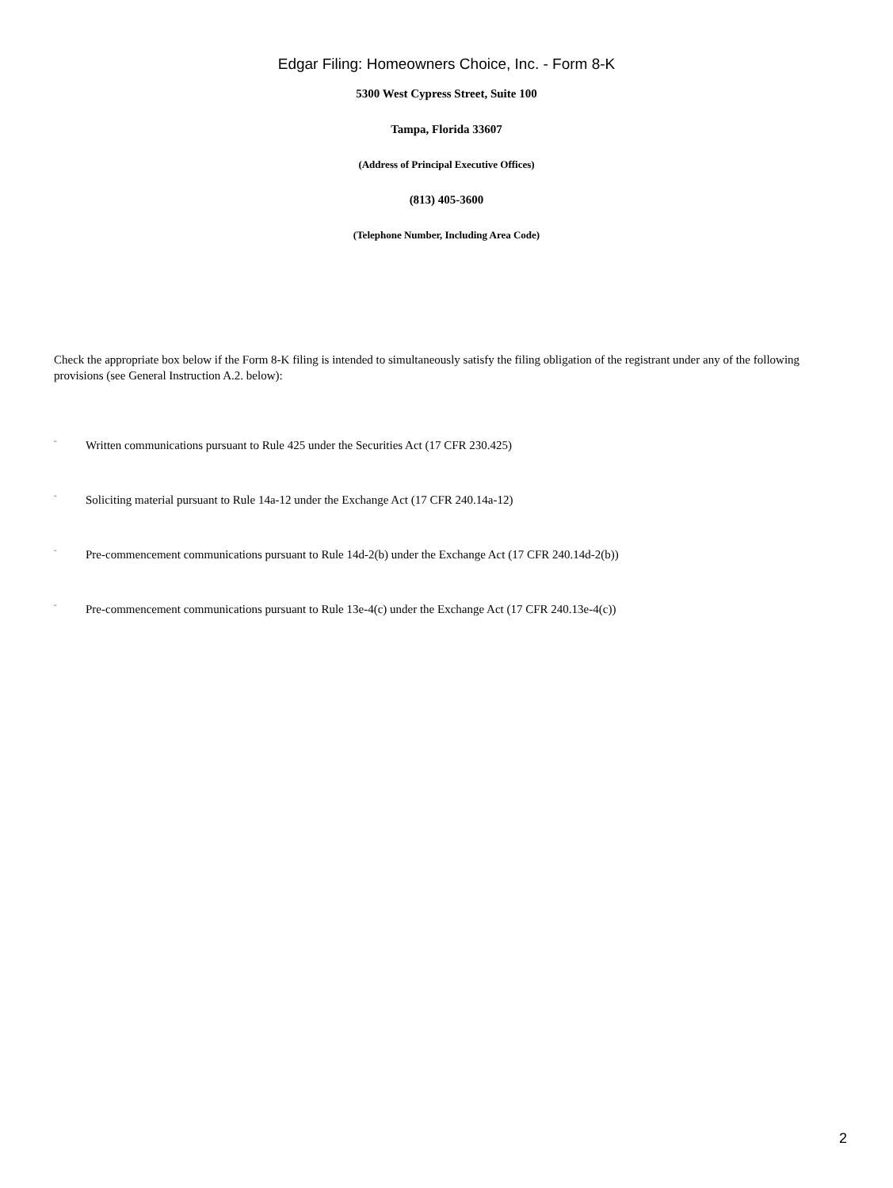Edgar Filing: Homeowners Choice, Inc. - Form 8-K
5300 West Cypress Street, Suite 100
Tampa, Florida 33607
(Address of Principal Executive Offices)
(813) 405-3600
(Telephone Number, Including Area Code)
Check the appropriate box below if the Form 8-K filing is intended to simultaneously satisfy the filing obligation of the registrant under any of the following provisions (see General Instruction A.2. below):
¨ Written communications pursuant to Rule 425 under the Securities Act (17 CFR 230.425)
¨ Soliciting material pursuant to Rule 14a-12 under the Exchange Act (17 CFR 240.14a-12)
¨ Pre-commencement communications pursuant to Rule 14d-2(b) under the Exchange Act (17 CFR 240.14d-2(b))
¨ Pre-commencement communications pursuant to Rule 13e-4(c) under the Exchange Act (17 CFR 240.13e-4(c))
2